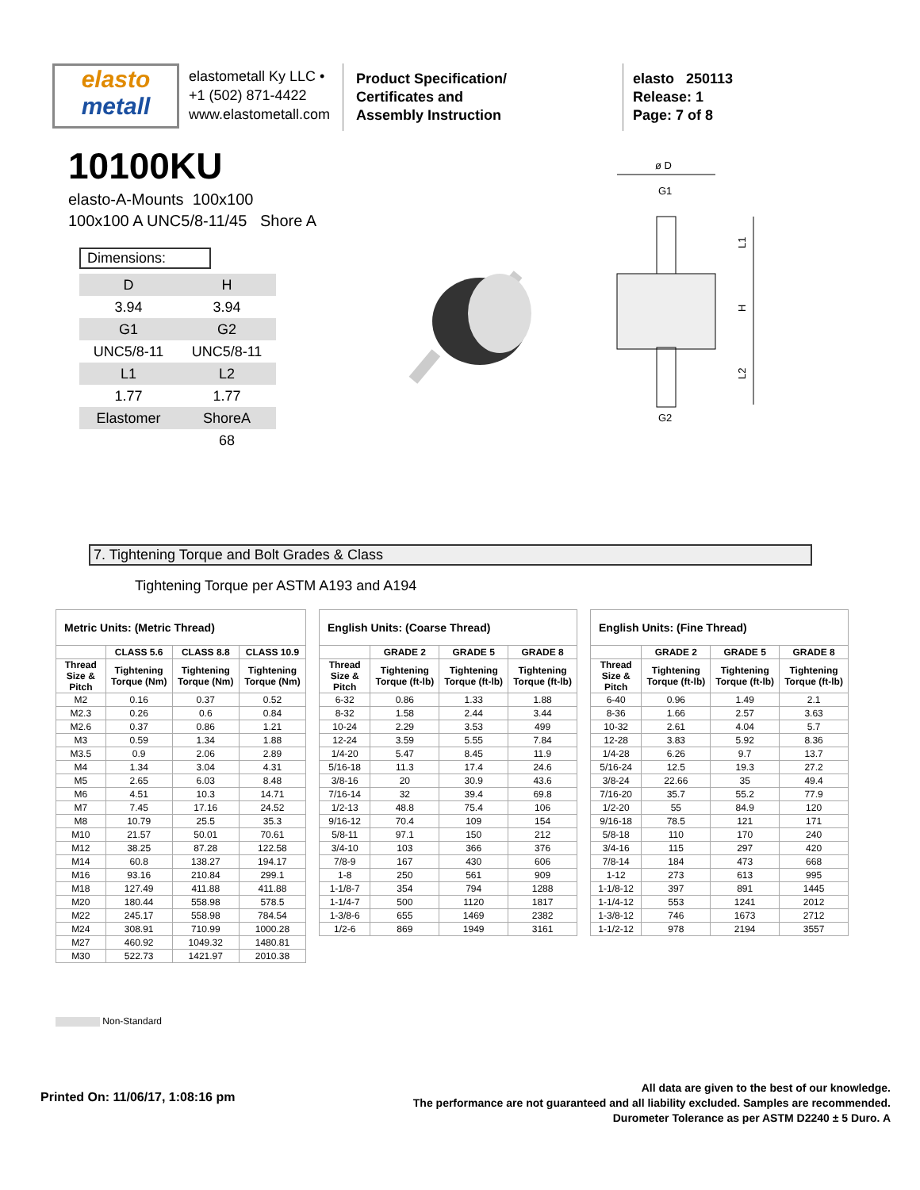elasto
metall
elastometall Ky LLC •
+1 (502) 871-4422
www.elastometall.com
Product Specification/
Certificates and
Assembly Instruction
elasto 250113
Release: 1
Page: 7 of 8
10100KU
elasto-A-Mounts 100x100
100x100 A UNC5/8-11/45 Shore A
Dimensions:
| D | H |
| 3.94 | 3.94 |
| G1 | G2 |
| UNC5/8-11 | UNC5/8-11 |
| L1 | L2 |
| 1.77 | 1.77 |
| Elastomer | ShoreA |
| | 68 |
ø D
G1
L1
H
L2
G2
7. Tightening Torque and Bolt Grades & Class
Tightening Torque per ASTM A193 and A194
| Metric Units: (Metric Thread) | | | |
| --- | --- | --- | --- |
| | CLASS 5.6 | CLASS 8.8 | CLASS 10.9 |
| Thread Size & Pitch | Tightening Torque (Nm) | Tightening Torque (Nm) | Tightening Torque (Nm) |
| M2 | 0.16 | 0.37 | 0.52 |
| M2.3 | 0.26 | 0.6 | 0.84 |
| M2.6 | 0.37 | 0.86 | 1.21 |
| M3 | 0.59 | 1.34 | 1.88 |
| M3.5 | 0.9 | 2.06 | 2.89 |
| M4 | 1.34 | 3.04 | 4.31 |
| M5 | 2.65 | 6.03 | 8.48 |
| M6 | 4.51 | 10.3 | 14.71 |
| M7 | 7.45 | 17.16 | 24.52 |
| M8 | 10.79 | 25.5 | 35.3 |
| M10 | 21.57 | 50.01 | 70.61 |
| M12 | 38.25 | 87.28 | 122.58 |
| M14 | 60.8 | 138.27 | 194.17 |
| M16 | 93.16 | 210.84 | 299.1 |
| M18 | 127.49 | 411.88 | 411.88 |
| M20 | 180.44 | 558.98 | 578.5 |
| M22 | 245.17 | 558.98 | 784.54 |
| M24 | 308.91 | 710.99 | 1000.28 |
| M27 | 460.92 | 1049.32 | 1480.81 |
| M30 | 522.73 | 1421.97 | 2010.38 |
| English Units: (Coarse Thread) | | | |
| --- | --- | --- | --- |
| | GRADE 2 | GRADE 5 | GRADE 8 |
| Thread Size & Pitch | Tightening Torque (ft-lb) | Tightening Torque (ft-lb) | Tightening Torque (ft-lb) |
| 6-32 | 0.86 | 1.33 | 1.88 |
| 8-32 | 1.58 | 2.44 | 3.44 |
| 10-24 | 2.29 | 3.53 | 499 |
| 12-24 | 3.59 | 5.55 | 7.84 |
| 1/4-20 | 5.47 | 8.45 | 11.9 |
| 5/16-18 | 11.3 | 17.4 | 24.6 |
| 3/8-16 | 20 | 30.9 | 43.6 |
| 7/16-14 | 32 | 39.4 | 69.8 |
| 1/2-13 | 48.8 | 75.4 | 106 |
| 9/16-12 | 70.4 | 109 | 154 |
| 5/8-11 | 97.1 | 150 | 212 |
| 3/4-10 | 103 | 366 | 376 |
| 7/8-9 | 167 | 430 | 606 |
| 1-8 | 250 | 561 | 909 |
| 1-1/8-7 | 354 | 794 | 1288 |
| 1-1/4-7 | 500 | 1120 | 1817 |
| 1-3/8-6 | 655 | 1469 | 2382 |
| 1/2-6 | 869 | 1949 | 3161 |
| English Units: (Fine Thread) | | | |
| --- | --- | --- | --- |
| | GRADE 2 | GRADE 5 | GRADE 8 |
| Thread Size & Pitch | Tightening Torque (ft-lb) | Tightening Torque (ft-lb) | Tightening Torque (ft-lb) |
| 6-40 | 0.96 | 1.49 | 2.1 |
| 8-36 | 1.66 | 2.57 | 3.63 |
| 10-32 | 2.61 | 4.04 | 5.7 |
| 12-28 | 3.83 | 5.92 | 8.36 |
| 1/4-28 | 6.26 | 9.7 | 13.7 |
| 5/16-24 | 12.5 | 19.3 | 27.2 |
| 3/8-24 | 22.66 | 35 | 49.4 |
| 7/16-20 | 35.7 | 55.2 | 77.9 |
| 1/2-20 | 55 | 84.9 | 120 |
| 9/16-18 | 78.5 | 121 | 171 |
| 5/8-18 | 110 | 170 | 240 |
| 3/4-16 | 115 | 297 | 420 |
| 7/8-14 | 184 | 473 | 668 |
| 1-12 | 273 | 613 | 995 |
| 1-1/8-12 | 397 | 891 | 1445 |
| 1-1/4-12 | 553 | 1241 | 2012 |
| 1-3/8-12 | 746 | 1673 | 2712 |
| 1-1/2-12 | 978 | 2194 | 3557 |
Non-Standard
Printed On: 11/06/17, 1:08:16 pm
All data are given to the best of our knowledge.
The performance are not guaranteed and all liability excluded. Samples are recommended.
Durometer Tolerance as per ASTM D2240 ± 5 Duro. A